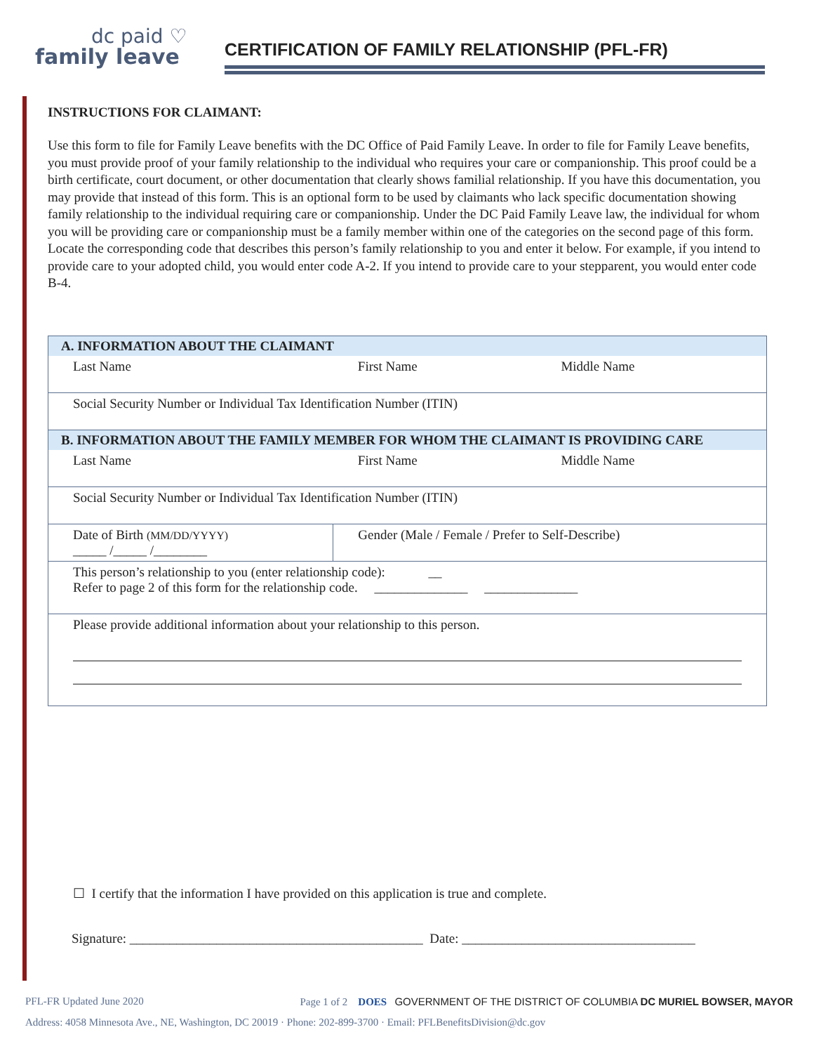dc paid ♡
family leave
CERTIFICATION OF FAMILY RELATIONSHIP (PFL-FR)
INSTRUCTIONS FOR CLAIMANT:
Use this form to file for Family Leave benefits with the DC Office of Paid Family Leave. In order to file for Family Leave benefits, you must provide proof of your family relationship to the individual who requires your care or companionship. This proof could be a birth certificate, court document, or other documentation that clearly shows familial relationship. If you have this documentation, you may provide that instead of this form. This is an optional form to be used by claimants who lack specific documentation showing family relationship to the individual requiring care or companionship. Under the DC Paid Family Leave law, the individual for whom you will be providing care or companionship must be a family member within one of the categories on the second page of this form. Locate the corresponding code that describes this person’s family relationship to you and enter it below. For example, if you intend to provide care to your adopted child, you would enter code A-2. If you intend to provide care to your stepparent, you would enter code B-4.
| A. INFORMATION ABOUT THE CLAIMANT | | |
| Last Name | First Name | Middle Name |
| Social Security Number or Individual Tax Identification Number (ITIN) | | |
| B. INFORMATION ABOUT THE FAMILY MEMBER FOR WHOM THE CLAIMANT IS PROVIDING CARE | | |
| Last Name | First Name | Middle Name |
| Social Security Number or Individual Tax Identification Number (ITIN) | | |
| Date of Birth (MM/DD/YYYY) _____ /_____ /________ | Gender (Male / Female / Prefer to Self-Describe) | |
| This person’s relationship to you (enter relationship code): __ Refer to page 2 of this form for the relationship code. ______________ ______________ | | |
| Please provide additional information about your relationship to this person. | | |
☐ I certify that the information I have provided on this application is true and complete.
Signature: ____________________________________________ Date: ___________________________________
PFL-FR Updated June 2020 Page 1 of 2 DOES GOVERNMENT OF THE DISTRICT OF COLUMBIA DC MURIEL BOWSER, MAYOR
Address: 4058 Minnesota Ave., NE, Washington, DC 20019 · Phone: 202-899-3700 · Email: PFLBenefitsDivision@dc.gov